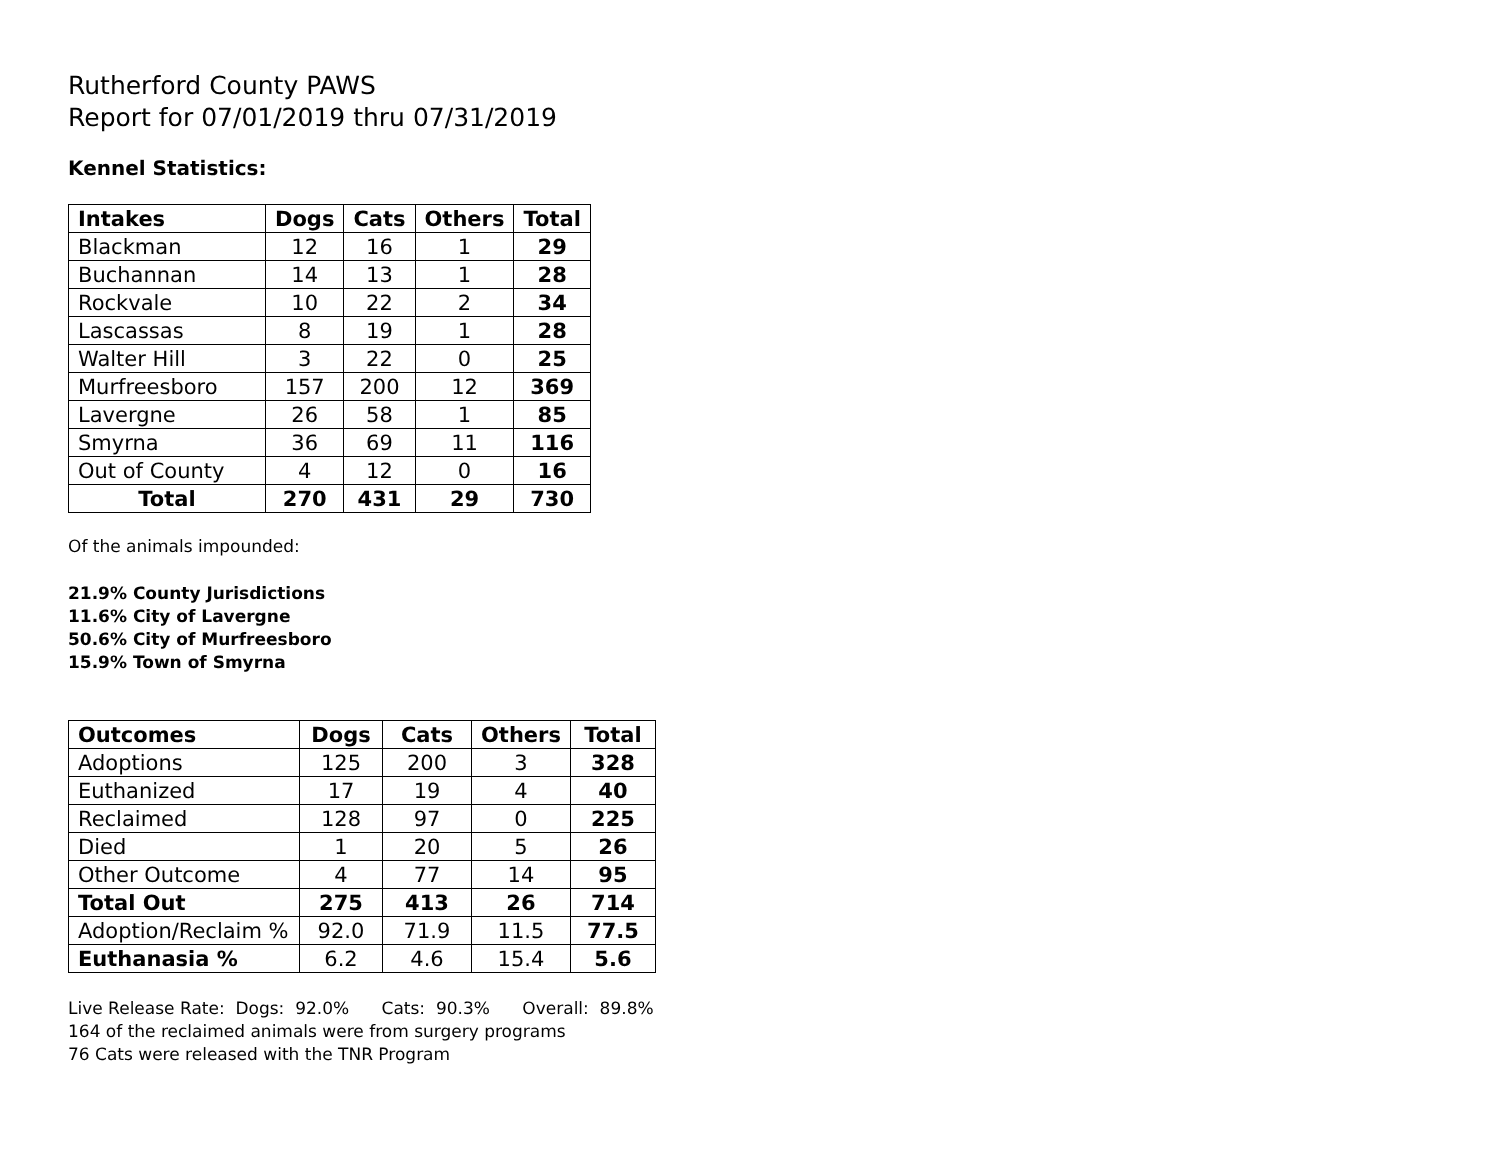Rutherford County PAWS
Report for 07/01/2019 thru 07/31/2019
Kennel Statistics:
| Intakes | Dogs | Cats | Others | Total |
| --- | --- | --- | --- | --- |
| Blackman | 12 | 16 | 1 | 29 |
| Buchannan | 14 | 13 | 1 | 28 |
| Rockvale | 10 | 22 | 2 | 34 |
| Lascassas | 8 | 19 | 1 | 28 |
| Walter Hill | 3 | 22 | 0 | 25 |
| Murfreesboro | 157 | 200 | 12 | 369 |
| Lavergne | 26 | 58 | 1 | 85 |
| Smyrna | 36 | 69 | 11 | 116 |
| Out of County | 4 | 12 | 0 | 16 |
| Total | 270 | 431 | 29 | 730 |
Of the animals impounded:
21.9% County Jurisdictions
11.6% City of Lavergne
50.6% City of Murfreesboro
15.9% Town of Smyrna
| Outcomes | Dogs | Cats | Others | Total |
| --- | --- | --- | --- | --- |
| Adoptions | 125 | 200 | 3 | 328 |
| Euthanized | 17 | 19 | 4 | 40 |
| Reclaimed | 128 | 97 | 0 | 225 |
| Died | 1 | 20 | 5 | 26 |
| Other Outcome | 4 | 77 | 14 | 95 |
| Total Out | 275 | 413 | 26 | 714 |
| Adoption/Reclaim % | 92.0 | 71.9 | 11.5 | 77.5 |
| Euthanasia % | 6.2 | 4.6 | 15.4 | 5.6 |
Live Release Rate: Dogs: 92.0% Cats: 90.3% Overall: 89.8%
164 of the reclaimed animals were from surgery programs
76 Cats were released with the TNR Program